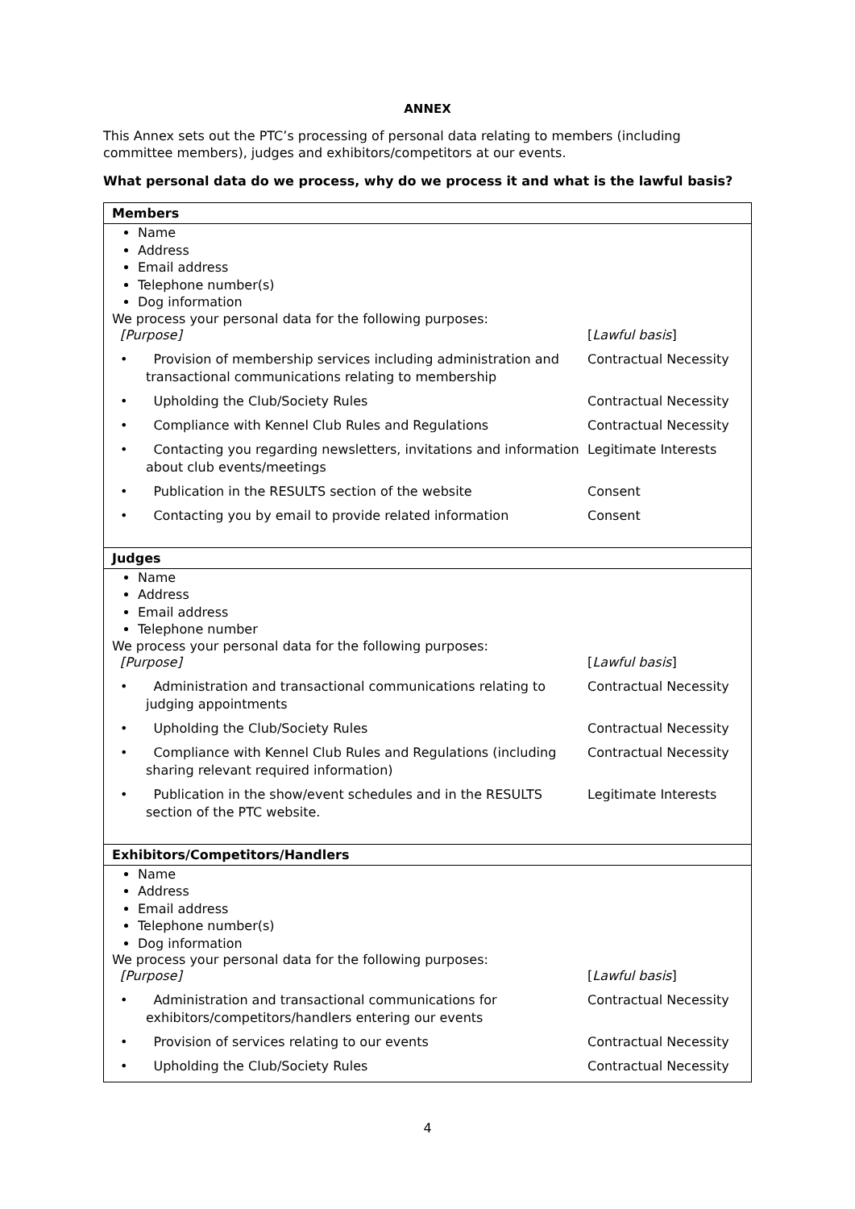ANNEX
This Annex sets out the PTC’s processing of personal data relating to members (including committee members), judges and exhibitors/competitors at our events.
What personal data do we process, why do we process it and what is the lawful basis?
| Members |
| --- |
| Name Address Email address Telephone number(s) Dog information We process your personal data for the following purposes: / [Purpose] / [ Lawful basis ] / / • Provision of membership services including administration and transactional communications relating to membership / Contractual Necessity / / • Upholding the Club/Society Rules / Contractual Necessity / / • Compliance with Kennel Club Rules and Regulations / Contractual Necessity / / • Contacting you regarding newsletters, invitations and information about club events/meetings / Legitimate Interests / / • Publication in the RESULTS section of the website / Consent / / • Contacting you by email to provide related information / Consent / |
| Judges |
| Name Address Email address Telephone number We process your personal data for the following purposes: / [Purpose] / [ Lawful basis ] / / • Administration and transactional communications relating to judging appointments / Contractual Necessity / / • Upholding the Club/Society Rules / Contractual Necessity / / • Compliance with Kennel Club Rules and Regulations (including sharing relevant required information) / Contractual Necessity / / • Publication in the show/event schedules and in the RESULTS section of the PTC website. / Legitimate Interests / |
| Exhibitors/Competitors/Handlers |
| Name Address Email address Telephone number(s) Dog information We process your personal data for the following purposes: / [Purpose] / [ Lawful basis ] / / • Administration and transactional communications for exhibitors/competitors/handlers entering our events / Contractual Necessity / / • Provision of services relating to our events / Contractual Necessity / / • Upholding the Club/Society Rules / Contractual Necessity / |
4